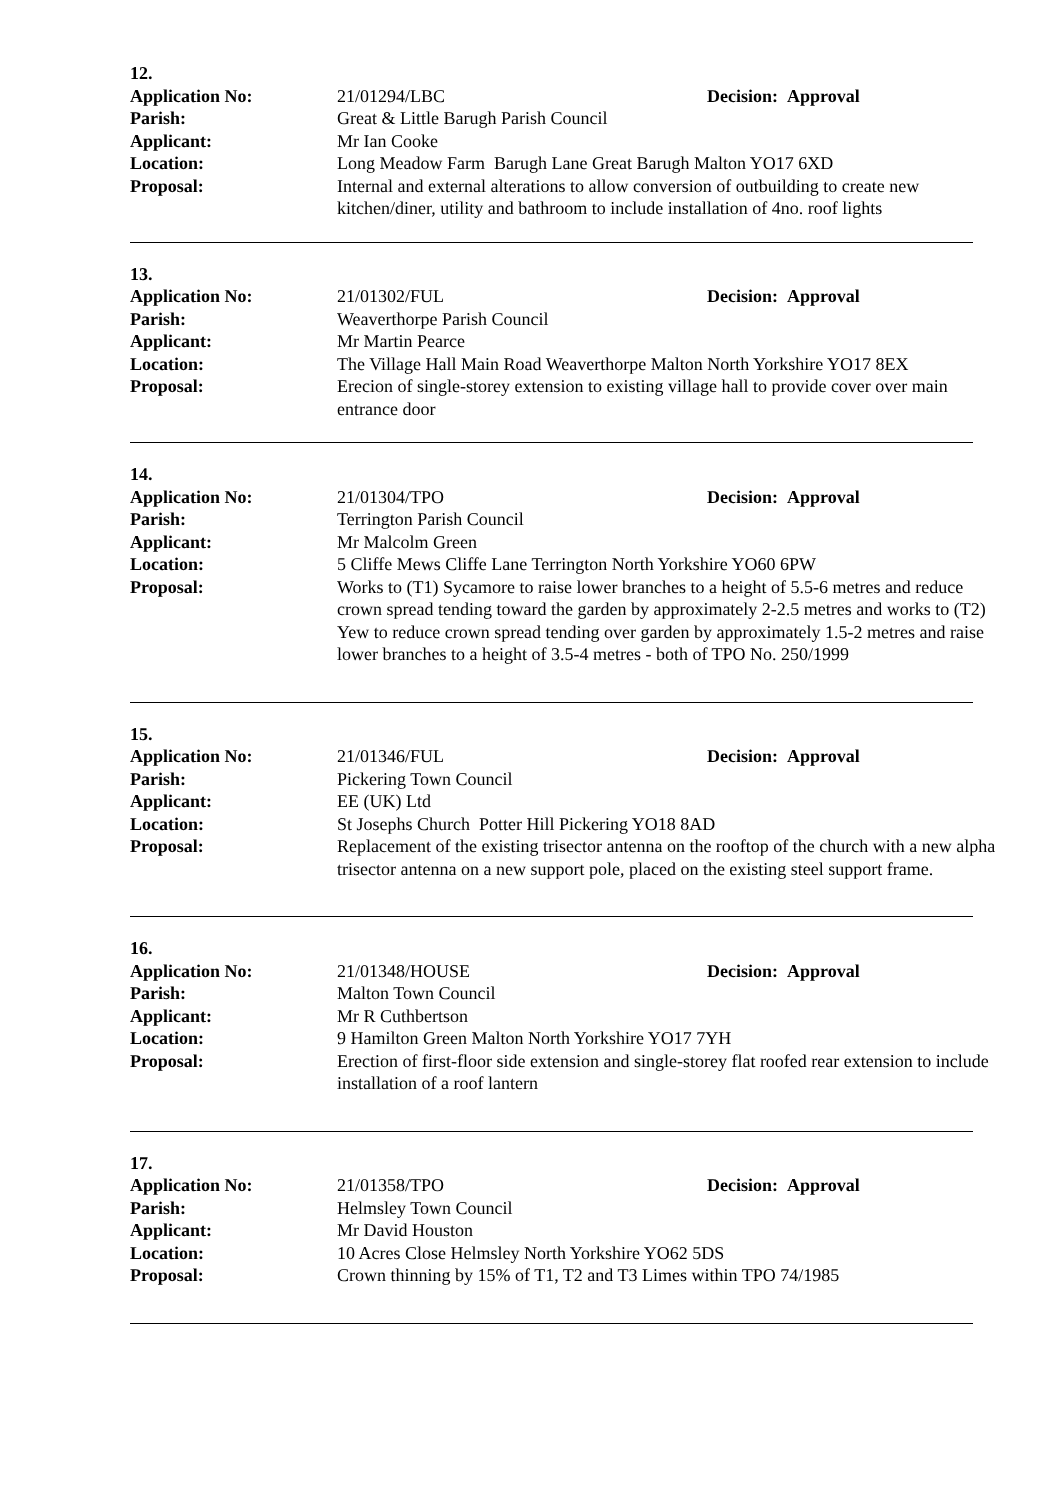12.
Application No: 21/01294/LBC Decision: Approval
Parish: Great & Little Barugh Parish Council
Applicant: Mr Ian Cooke
Location: Long Meadow Farm Barugh Lane Great Barugh Malton YO17 6XD
Proposal: Internal and external alterations to allow conversion of outbuilding to create new kitchen/diner, utility and bathroom to include installation of 4no. roof lights
13.
Application No: 21/01302/FUL Decision: Approval
Parish: Weaverthorpe Parish Council
Applicant: Mr Martin Pearce
Location: The Village Hall Main Road Weaverthorpe Malton North Yorkshire YO17 8EX
Proposal: Erecion of single-storey extension to existing village hall to provide cover over main entrance door
14.
Application No: 21/01304/TPO Decision: Approval
Parish: Terrington Parish Council
Applicant: Mr Malcolm Green
Location: 5 Cliffe Mews Cliffe Lane Terrington North Yorkshire YO60 6PW
Proposal: Works to (T1) Sycamore to raise lower branches to a height of 5.5-6 metres and reduce crown spread tending toward the garden by approximately 2-2.5 metres and works to (T2) Yew to reduce crown spread tending over garden by approximately 1.5-2 metres and raise lower branches to a height of 3.5-4 metres - both of TPO No. 250/1999
15.
Application No: 21/01346/FUL Decision: Approval
Parish: Pickering Town Council
Applicant: EE (UK) Ltd
Location: St Josephs Church Potter Hill Pickering YO18 8AD
Proposal: Replacement of the existing trisector antenna on the rooftop of the church with a new alpha trisector antenna on a new support pole, placed on the existing steel support frame.
16.
Application No: 21/01348/HOUSE Decision: Approval
Parish: Malton Town Council
Applicant: Mr R Cuthbertson
Location: 9 Hamilton Green Malton North Yorkshire YO17 7YH
Proposal: Erection of first-floor side extension and single-storey flat roofed rear extension to include installation of a roof lantern
17.
Application No: 21/01358/TPO Decision: Approval
Parish: Helmsley Town Council
Applicant: Mr David Houston
Location: 10 Acres Close Helmsley North Yorkshire YO62 5DS
Proposal: Crown thinning by 15% of T1, T2 and T3 Limes within TPO 74/1985